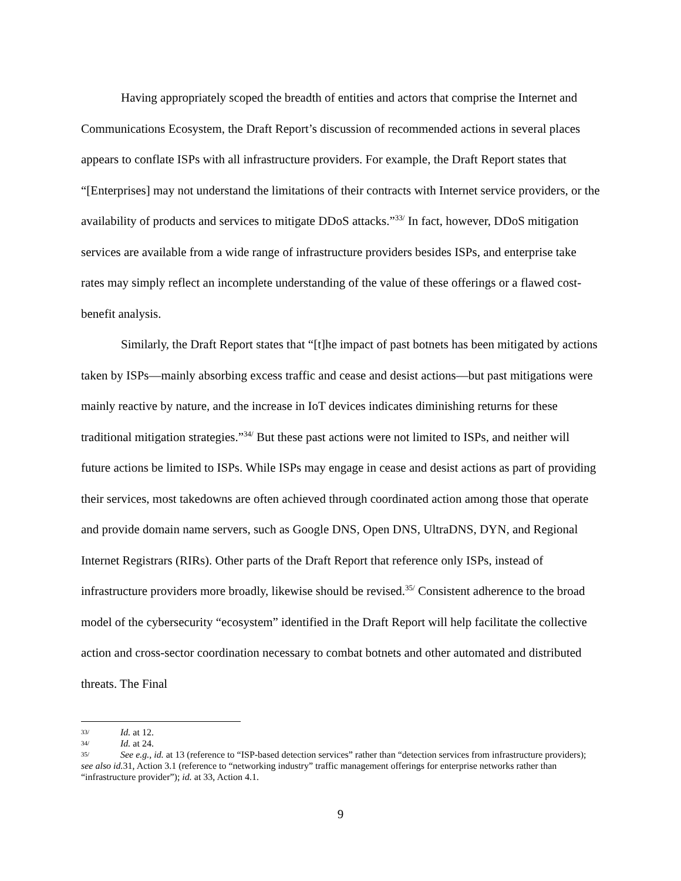Having appropriately scoped the breadth of entities and actors that comprise the Internet and Communications Ecosystem, the Draft Report’s discussion of recommended actions in several places appears to conflate ISPs with all infrastructure providers. For example, the Draft Report states that “[Enterprises] may not understand the limitations of their contracts with Internet service providers, or the availability of products and services to mitigate DDoS attacks.”<sup>33/</sup> In fact, however, DDoS mitigation services are available from a wide range of infrastructure providers besides ISPs, and enterprise take rates may simply reflect an incomplete understanding of the value of these offerings or a flawed cost-benefit analysis.
Similarly, the Draft Report states that “[t]he impact of past botnets has been mitigated by actions taken by ISPs—mainly absorbing excess traffic and cease and desist actions—but past mitigations were mainly reactive by nature, and the increase in IoT devices indicates diminishing returns for these traditional mitigation strategies.”<sup>34/</sup> But these past actions were not limited to ISPs, and neither will future actions be limited to ISPs. While ISPs may engage in cease and desist actions as part of providing their services, most takedowns are often achieved through coordinated action among those that operate and provide domain name servers, such as Google DNS, Open DNS, UltraDNS, DYN, and Regional Internet Registrars (RIRs). Other parts of the Draft Report that reference only ISPs, instead of infrastructure providers more broadly, likewise should be revised.<sup>35/</sup> Consistent adherence to the broad model of the cybersecurity “ecosystem” identified in the Draft Report will help facilitate the collective action and cross-sector coordination necessary to combat botnets and other automated and distributed threats. The Final
33/ Id. at 12.
34/ Id. at 24.
35/ See e.g., id. at 13 (reference to “ISP-based detection services” rather than “detection services from infrastructure providers); see also id. 31, Action 3.1 (reference to “networking industry” traffic management offerings for enterprise networks rather than “infrastructure provider”); id. at 33, Action 4.1.
9